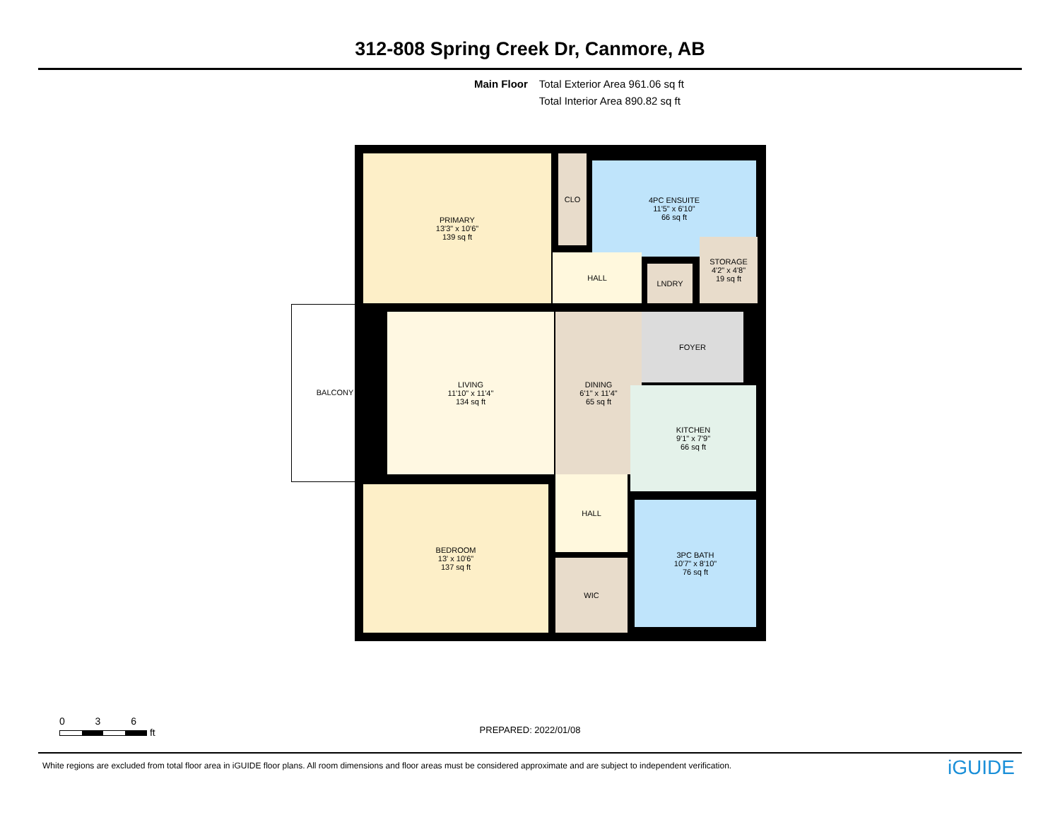312-808 Spring Creek Dr, Canmore, AB
Main Floor Total Exterior Area 961.06 sq ft
Total Interior Area 890.82 sq ft
PRIMARY
13'3" x 10'6"
139 sq ft
CLO
4PC ENSUITE
11'5" x 6'10"
66 sq ft
HALL
LNDRY
STORAGE
4'2" x 4'8"
19 sq ft
BALCONY
LIVING
11'10" x 11'4"
134 sq ft
DINING
6'1" x 11'4"
65 sq ft
FOYER
KITCHEN
9'1" x 7'9"
66 sq ft
BEDROOM
13' x 10'6"
137 sq ft
HALL
WIC
3PC BATH
10'7" x 8'10"
76 sq ft
0 3 6
ft
PREPARED: 2022/01/08
White regions are excluded from total floor area in iGUIDE floor plans. All room dimensions and floor areas must be considered approximate and are subject to independent verification.
iGUIDE